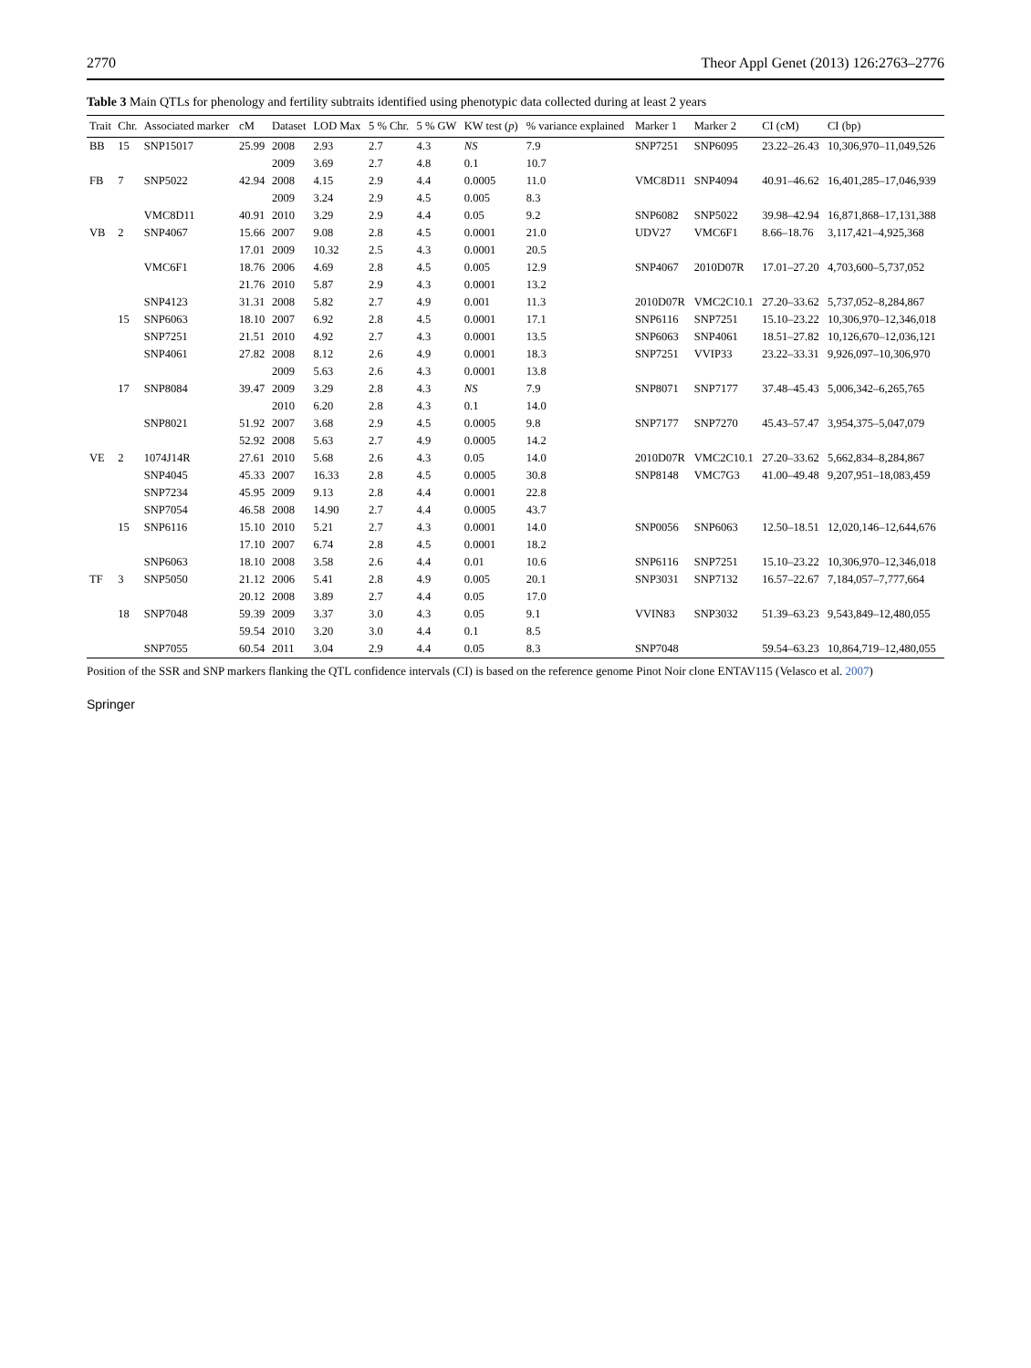2770 Theor Appl Genet (2013) 126:2763–2776
Table 3 Main QTLs for phenology and fertility subtraits identified using phenotypic data collected during at least 2 years
| Trait | Chr. | Associated marker | cM | Dataset | LOD Max | 5 % Chr. | 5 % GW | KW test ( p ) | % variance explained | Marker 1 | Marker 2 | CI (cM) | CI (bp) |
| --- | --- | --- | --- | --- | --- | --- | --- | --- | --- | --- | --- | --- | --- |
| BB | 15 | SNP15017 | 25.99 | 2008 | 2.93 | 2.7 | 4.3 | NS | 7.9 | SNP7251 | SNP6095 | 23.22–26.43 | 10,306,970–11,049,526 |
| | | | | 2009 | 3.69 | 2.7 | 4.8 | 0.1 | 10.7 | | | | |
| FB | 7 | SNP5022 | 42.94 | 2008 | 4.15 | 2.9 | 4.4 | 0.0005 | 11.0 | VMC8D11 | SNP4094 | 40.91–46.62 | 16,401,285–17,046,939 |
| | | | | 2009 | 3.24 | 2.9 | 4.5 | 0.005 | 8.3 | | | | |
| | | VMC8D11 | 40.91 | 2010 | 3.29 | 2.9 | 4.4 | 0.05 | 9.2 | SNP6082 | SNP5022 | 39.98–42.94 | 16,871,868–17,131,388 |
| VB | 2 | SNP4067 | 15.66 | 2007 | 9.08 | 2.8 | 4.5 | 0.0001 | 21.0 | UDV27 | VMC6F1 | 8.66–18.76 | 3,117,421–4,925,368 |
| | | | 17.01 | 2009 | 10.32 | 2.5 | 4.3 | 0.0001 | 20.5 | | | | |
| | | VMC6F1 | 18.76 | 2006 | 4.69 | 2.8 | 4.5 | 0.005 | 12.9 | SNP4067 | 2010D07R | 17.01–27.20 | 4,703,600–5,737,052 |
| | | | 21.76 | 2010 | 5.87 | 2.9 | 4.3 | 0.0001 | 13.2 | | | | |
| | | SNP4123 | 31.31 | 2008 | 5.82 | 2.7 | 4.9 | 0.001 | 11.3 | 2010D07R | VMC2C10.1 | 27.20–33.62 | 5,737,052–8,284,867 |
| | 15 | SNP6063 | 18.10 | 2007 | 6.92 | 2.8 | 4.5 | 0.0001 | 17.1 | SNP6116 | SNP7251 | 15.10–23.22 | 10,306,970–12,346,018 |
| | | SNP7251 | 21.51 | 2010 | 4.92 | 2.7 | 4.3 | 0.0001 | 13.5 | SNP6063 | SNP4061 | 18.51–27.82 | 10,126,670–12,036,121 |
| | | SNP4061 | 27.82 | 2008 | 8.12 | 2.6 | 4.9 | 0.0001 | 18.3 | SNP7251 | VVIP33 | 23.22–33.31 | 9,926,097–10,306,970 |
| | | | | 2009 | 5.63 | 2.6 | 4.3 | 0.0001 | 13.8 | | | | |
| | 17 | SNP8084 | 39.47 | 2009 | 3.29 | 2.8 | 4.3 | NS | 7.9 | SNP8071 | SNP7177 | 37.48–45.43 | 5,006,342–6,265,765 |
| | | | | 2010 | 6.20 | 2.8 | 4.3 | 0.1 | 14.0 | | | | |
| | | SNP8021 | 51.92 | 2007 | 3.68 | 2.9 | 4.5 | 0.0005 | 9.8 | SNP7177 | SNP7270 | 45.43–57.47 | 3,954,375–5,047,079 |
| | | | 52.92 | 2008 | 5.63 | 2.7 | 4.9 | 0.0005 | 14.2 | | | | |
| VE | 2 | 1074J14R | 27.61 | 2010 | 5.68 | 2.6 | 4.3 | 0.05 | 14.0 | 2010D07R | VMC2C10.1 | 27.20–33.62 | 5,662,834–8,284,867 |
| | | SNP4045 | 45.33 | 2007 | 16.33 | 2.8 | 4.5 | 0.0005 | 30.8 | SNP8148 | VMC7G3 | 41.00–49.48 | 9,207,951–18,083,459 |
| | | SNP7234 | 45.95 | 2009 | 9.13 | 2.8 | 4.4 | 0.0001 | 22.8 | | | | |
| | | SNP7054 | 46.58 | 2008 | 14.90 | 2.7 | 4.4 | 0.0005 | 43.7 | | | | |
| | 15 | SNP6116 | 15.10 | 2010 | 5.21 | 2.7 | 4.3 | 0.0001 | 14.0 | SNP0056 | SNP6063 | 12.50–18.51 | 12,020,146–12,644,676 |
| | | | 17.10 | 2007 | 6.74 | 2.8 | 4.5 | 0.0001 | 18.2 | | | | |
| | | SNP6063 | 18.10 | 2008 | 3.58 | 2.6 | 4.4 | 0.01 | 10.6 | SNP6116 | SNP7251 | 15.10–23.22 | 10,306,970–12,346,018 |
| TF | 3 | SNP5050 | 21.12 | 2006 | 5.41 | 2.8 | 4.9 | 0.005 | 20.1 | SNP3031 | SNP7132 | 16.57–22.67 | 7,184,057–7,777,664 |
| | | | 20.12 | 2008 | 3.89 | 2.7 | 4.4 | 0.05 | 17.0 | | | | |
| | 18 | SNP7048 | 59.39 | 2009 | 3.37 | 3.0 | 4.3 | 0.05 | 9.1 | VVIN83 | SNP3032 | 51.39–63.23 | 9,543,849–12,480,055 |
| | | | 59.54 | 2010 | 3.20 | 3.0 | 4.4 | 0.1 | 8.5 | | | | |
| | | SNP7055 | 60.54 | 2011 | 3.04 | 2.9 | 4.4 | 0.05 | 8.3 | SNP7048 | | 59.54–63.23 | 10,864,719–12,480,055 |
Position of the SSR and SNP markers flanking the QTL confidence intervals (CI) is based on the reference genome Pinot Noir clone ENTAV115 (Velasco et al. 2007)
Springer